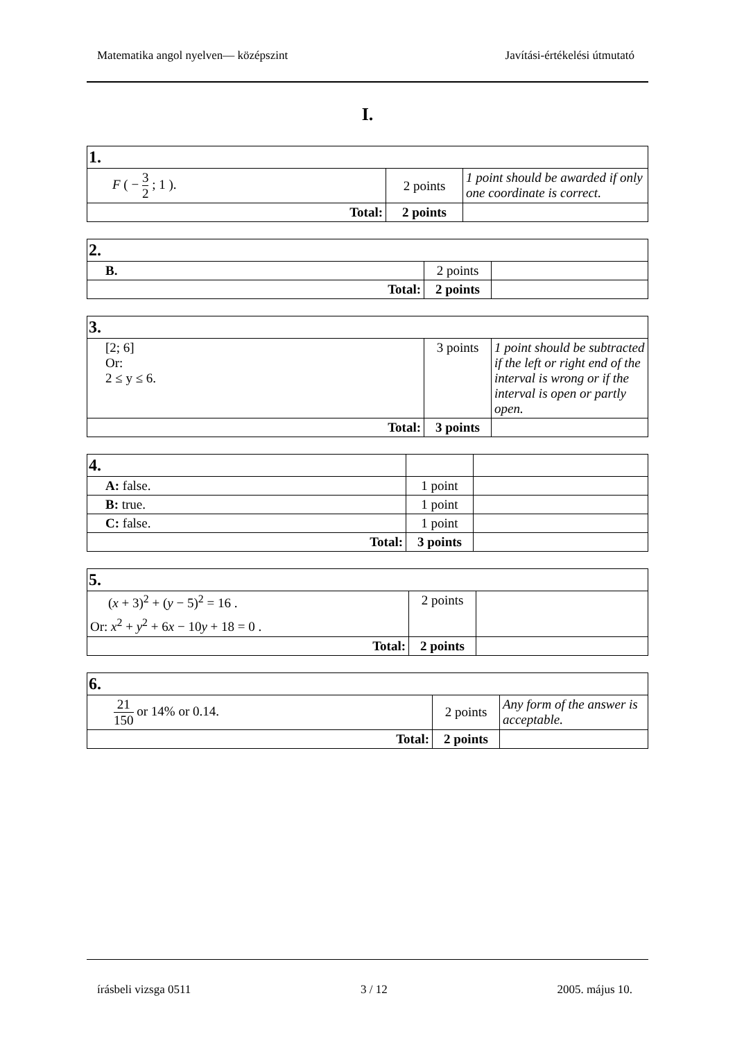Matematika angol nyelven— középszint Javítási-értékelési útmutató
I.
| 1. | | |
| F ( − 3 2 ; 1 ). | 2 points | 1 point should be awarded if only one coordinate is correct. |
| Total: | 2 points | |
| 2. | | |
| B. | 2 points | |
| Total: | 2 points | |
| 3. | | |
| [2; 6] Or: 2 ≤ y ≤ 6. | 3 points | 1 point should be subtracted if the left or right end of the interval is wrong or if the interval is open or partly open. |
| Total: | 3 points | |
| 4. | | |
| A: false. | 1 point | |
| B: true. | 1 point | |
| C: false. | 1 point | |
| Total: | 3 points | |
| 5. | | |
| ( x + 3)<sup>2</sup> + ( y − 5)<sup>2</sup> = 16 . Or: x<sup>2</sup> + y<sup>2</sup> + 6 x − 10 y + 18 = 0 . | 2 points | |
| Total: | 2 points | |
| 6. | | |
| 21 150 or 14% or 0.14. | 2 points | Any form of the answer is acceptable. |
| Total: | 2 points | |
írásbeli vizsga 0511 3 / 12 2005. május 10.